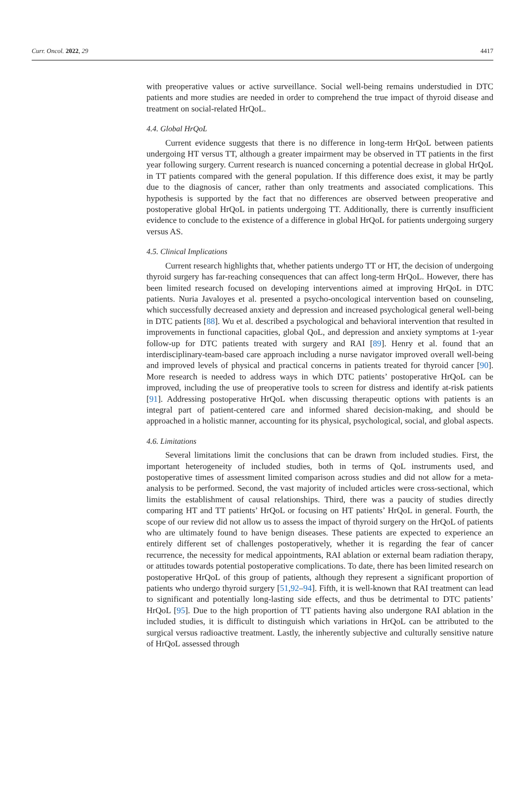Curr. Oncol. 2022, 29 4417
with preoperative values or active surveillance. Social well-being remains understudied in DTC patients and more studies are needed in order to comprehend the true impact of thyroid disease and treatment on social-related HrQoL.
4.4. Global HrQoL
Current evidence suggests that there is no difference in long-term HrQoL between patients undergoing HT versus TT, although a greater impairment may be observed in TT patients in the first year following surgery. Current research is nuanced concerning a potential decrease in global HrQoL in TT patients compared with the general population. If this difference does exist, it may be partly due to the diagnosis of cancer, rather than only treatments and associated complications. This hypothesis is supported by the fact that no differences are observed between preoperative and postoperative global HrQoL in patients undergoing TT. Additionally, there is currently insufficient evidence to conclude to the existence of a difference in global HrQoL for patients undergoing surgery versus AS.
4.5. Clinical Implications
Current research highlights that, whether patients undergo TT or HT, the decision of undergoing thyroid surgery has far-reaching consequences that can affect long-term HrQoL. However, there has been limited research focused on developing interventions aimed at improving HrQoL in DTC patients. Nuria Javaloyes et al. presented a psycho-oncological intervention based on counseling, which successfully decreased anxiety and depression and increased psychological general well-being in DTC patients [88]. Wu et al. described a psychological and behavioral intervention that resulted in improvements in functional capacities, global QoL, and depression and anxiety symptoms at 1-year follow-up for DTC patients treated with surgery and RAI [89]. Henry et al. found that an interdisciplinary-team-based care approach including a nurse navigator improved overall well-being and improved levels of physical and practical concerns in patients treated for thyroid cancer [90]. More research is needed to address ways in which DTC patients’ postoperative HrQoL can be improved, including the use of preoperative tools to screen for distress and identify at-risk patients [91]. Addressing postoperative HrQoL when discussing therapeutic options with patients is an integral part of patient-centered care and informed shared decision-making, and should be approached in a holistic manner, accounting for its physical, psychological, social, and global aspects.
4.6. Limitations
Several limitations limit the conclusions that can be drawn from included studies. First, the important heterogeneity of included studies, both in terms of QoL instruments used, and postoperative times of assessment limited comparison across studies and did not allow for a meta-analysis to be performed. Second, the vast majority of included articles were cross-sectional, which limits the establishment of causal relationships. Third, there was a paucity of studies directly comparing HT and TT patients’ HrQoL or focusing on HT patients’ HrQoL in general. Fourth, the scope of our review did not allow us to assess the impact of thyroid surgery on the HrQoL of patients who are ultimately found to have benign diseases. These patients are expected to experience an entirely different set of challenges postoperatively, whether it is regarding the fear of cancer recurrence, the necessity for medical appointments, RAI ablation or external beam radiation therapy, or attitudes towards potential postoperative complications. To date, there has been limited research on postoperative HrQoL of this group of patients, although they represent a significant proportion of patients who undergo thyroid surgery [51,92–94]. Fifth, it is well-known that RAI treatment can lead to significant and potentially long-lasting side effects, and thus be detrimental to DTC patients’ HrQoL [95]. Due to the high proportion of TT patients having also undergone RAI ablation in the included studies, it is difficult to distinguish which variations in HrQoL can be attributed to the surgical versus radioactive treatment. Lastly, the inherently subjective and culturally sensitive nature of HrQoL assessed through